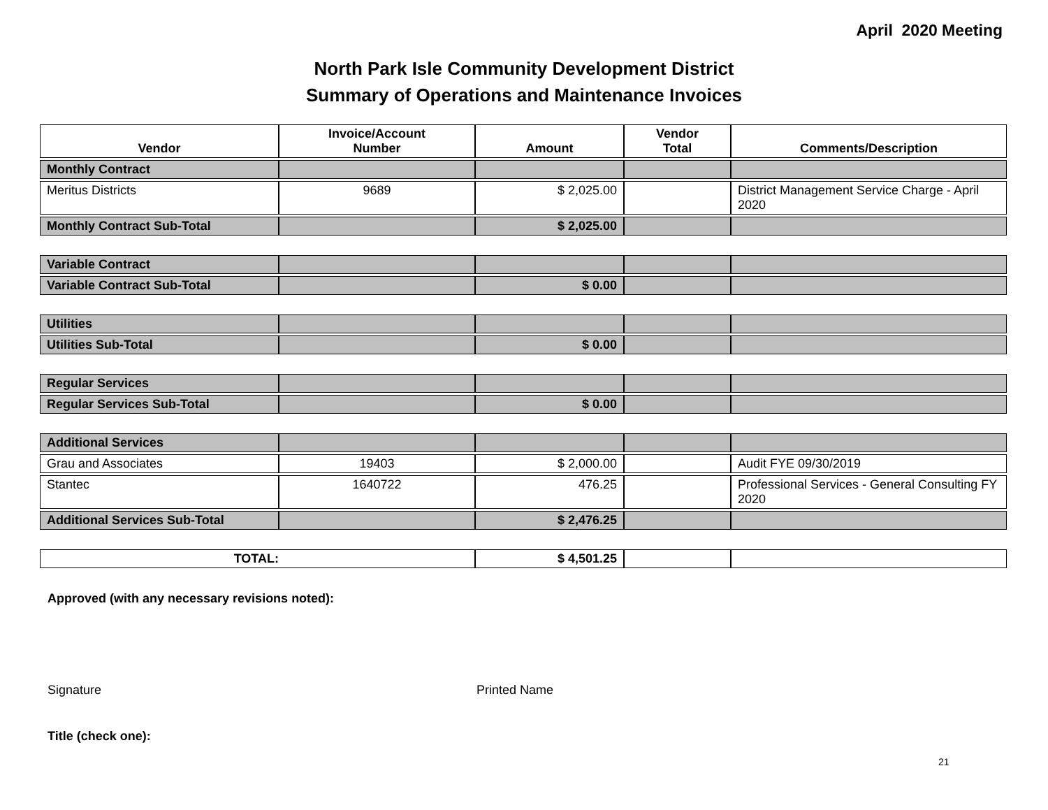April 2020 Meeting
North Park Isle Community Development District
Summary of Operations and Maintenance Invoices
| Vendor | Invoice/Account Number | Amount | Vendor Total | Comments/Description |
| --- | --- | --- | --- | --- |
| Monthly Contract | | | | |
| Meritus Districts | 9689 | $ 2,025.00 | | District Management Service Charge - April 2020 |
| Monthly Contract Sub-Total | | $ 2,025.00 | | |
| Variable Contract | | | | |
| Variable Contract Sub-Total | | $ 0.00 | | |
| Utilities | | | | |
| Utilities Sub-Total | | $ 0.00 | | |
| Regular Services | | | | |
| Regular Services Sub-Total | | $ 0.00 | | |
| Additional Services | | | | |
| Grau and Associates | 19403 | $ 2,000.00 | | Audit FYE 09/30/2019 |
| Stantec | 1640722 | 476.25 | | Professional Services - General Consulting FY 2020 |
| Additional Services Sub-Total | | $ 2,476.25 | | |
| TOTAL: | | $ 4,501.25 | | |
Approved (with any necessary revisions noted):
Signature Printed Name
Title (check one):
21